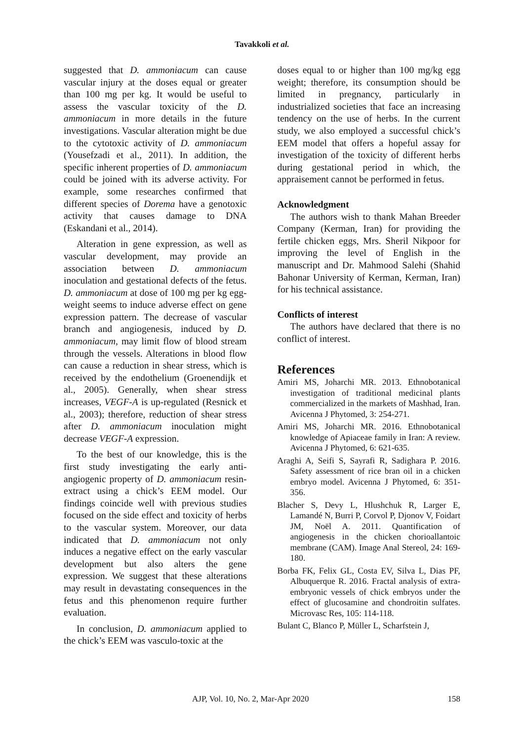Tavakkoli et al.
suggested that D. ammoniacum can cause vascular injury at the doses equal or greater than 100 mg per kg. It would be useful to assess the vascular toxicity of the D. ammoniacum in more details in the future investigations. Vascular alteration might be due to the cytotoxic activity of D. ammoniacum (Yousefzadi et al., 2011). In addition, the specific inherent properties of D. ammoniacum could be joined with its adverse activity. For example, some researches confirmed that different species of Dorema have a genotoxic activity that causes damage to DNA (Eskandani et al., 2014).
Alteration in gene expression, as well as vascular development, may provide an association between D. ammoniacum inoculation and gestational defects of the fetus. D. ammoniacum at dose of 100 mg per kg egg-weight seems to induce adverse effect on gene expression pattern. The decrease of vascular branch and angiogenesis, induced by D. ammoniacum, may limit flow of blood stream through the vessels. Alterations in blood flow can cause a reduction in shear stress, which is received by the endothelium (Groenendijk et al., 2005). Generally, when shear stress increases, VEGF-A is up-regulated (Resnick et al., 2003); therefore, reduction of shear stress after D. ammoniacum inoculation might decrease VEGF-A expression.
To the best of our knowledge, this is the first study investigating the early anti-angiogenic property of D. ammoniacum resin-extract using a chick’s EEM model. Our findings coincide well with previous studies focused on the side effect and toxicity of herbs to the vascular system. Moreover, our data indicated that D. ammoniacum not only induces a negative effect on the early vascular development but also alters the gene expression. We suggest that these alterations may result in devastating consequences in the fetus and this phenomenon require further evaluation.
In conclusion, D. ammoniacum applied to the chick’s EEM was vasculo-toxic at the
doses equal to or higher than 100 mg/kg egg weight; therefore, its consumption should be limited in pregnancy, particularly in industrialized societies that face an increasing tendency on the use of herbs. In the current study, we also employed a successful chick’s EEM model that offers a hopeful assay for investigation of the toxicity of different herbs during gestational period in which, the appraisement cannot be performed in fetus.
Acknowledgment
The authors wish to thank Mahan Breeder Company (Kerman, Iran) for providing the fertile chicken eggs, Mrs. Sheril Nikpoor for improving the level of English in the manuscript and Dr. Mahmood Salehi (Shahid Bahonar University of Kerman, Kerman, Iran) for his technical assistance.
Conflicts of interest
The authors have declared that there is no conflict of interest.
References
Amiri MS, Joharchi MR. 2013. Ethnobotanical investigation of traditional medicinal plants commercialized in the markets of Mashhad, Iran. Avicenna J Phytomed, 3: 254-271.
Amiri MS, Joharchi MR. 2016. Ethnobotanical knowledge of Apiaceae family in Iran: A review. Avicenna J Phytomed, 6: 621-635.
Araghi A, Seifi S, Sayrafi R, Sadighara P. 2016. Safety assessment of rice bran oil in a chicken embryo model. Avicenna J Phytomed, 6: 351-356.
Blacher S, Devy L, Hlushchuk R, Larger E, Lamandé N, Burri P, Corvol P, Djonov V, Foidart JM, Noël A. 2011. Quantification of angiogenesis in the chicken chorioallantoic membrane (CAM). Image Anal Stereol, 24: 169-180.
Borba FK, Felix GL, Costa EV, Silva L, Dias PF, Albuquerque R. 2016. Fractal analysis of extra-embryonic vessels of chick embryos under the effect of glucosamine and chondroitin sulfates. Microvasc Res, 105: 114-118.
Bulant C, Blanco P, Müller L, Scharfstein J,
AJP, Vol. 10, No. 2, Mar-Apr 2020 158